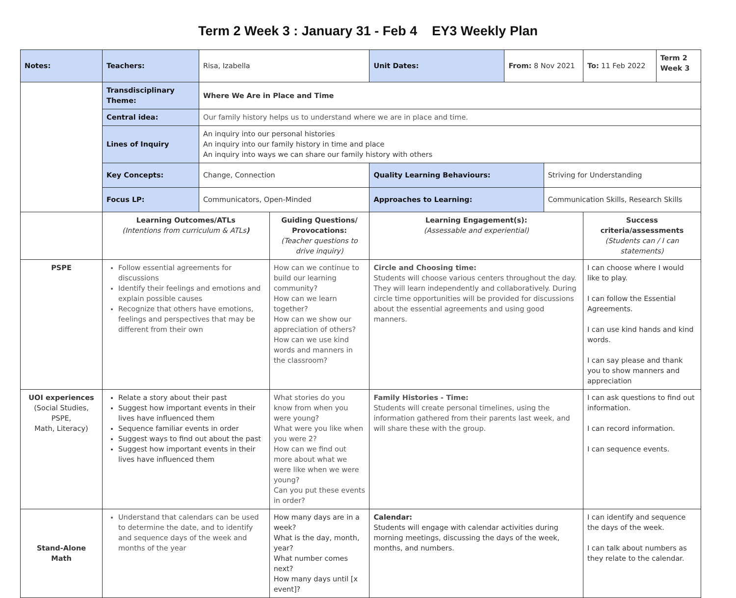Term 2 Week 3 : January 31 - Feb 4 EY3 Weekly Plan
| Notes: | Teachers: | Risa, Izabella | | Unit Dates: | From: 8 Nov 2021 | | To: 11 Feb 2022 | Term 2 Week 3 |
| | Transdisciplinary Theme: | Where We Are in Place and Time | | | | | | |
| | Central idea: | Our family history helps us to understand where we are in place and time. | | | | | | |
| | Lines of Inquiry | An inquiry into our personal histories An inquiry into our family history in time and place An inquiry into ways we can share our family history with others | | | | | | |
| | Key Concepts: | Change, Connection | | Quality Learning Behaviours: | | Striving for Understanding | | |
| | Focus LP: | Communicators, Open-Minded | | Approaches to Learning: | | Communication Skills, Research Skills | | |
| | Learning Outcomes/ATLs (Intentions from curriculum & ATLs ) | | Guiding Questions/ Provocations: (Teacher questions to drive inquiry) | Learning Engagement(s): (Assessable and experiential) | | | Success criteria/assessments (Students can / I can statements) | |
| PSPE | Follow essential agreements for discussions Identify their feelings and emotions and explain possible causes Recognize that others have emotions, feelings and perspectives that may be different from their own | | How can we continue to build our learning community? How can we learn together? How can we show our appreciation of others? How can we use kind words and manners in the classroom? | Circle and Choosing time: Students will choose various centers throughout the day. They will learn independently and collaboratively. During circle time opportunities will be provided for discussions about the essential agreements and using good manners. | | | I can choose where I would like to play. I can follow the Essential Agreements. I can use kind hands and kind words. I can say please and thank you to show manners and appreciation | |
| UOI experiences (Social Studies, PSPE, Math, Literacy) | Relate a story about their past Suggest how important events in their lives have influenced them Sequence familiar events in order Suggest ways to find out about the past Suggest how important events in their lives have influenced them | | What stories do you know from when you were young? What were you like when you were 2? How can we find out more about what we were like when we were young? Can you put these events in order? | Family Histories - Time: Students will create personal timelines, using the information gathered from their parents last week, and will share these with the group. | | | I can ask questions to find out information. I can record information. I can sequence events. | |
| Stand-Alone Math | Understand that calendars can be used to determine the date, and to identify and sequence days of the week and months of the year | | How many days are in a week? What is the day, month, year? What number comes next? How many days until [x event]? | Calendar: Students will engage with calendar activities during morning meetings, discussing the days of the week, months, and numbers. | | | I can identify and sequence the days of the week. I can talk about numbers as they relate to the calendar. | |